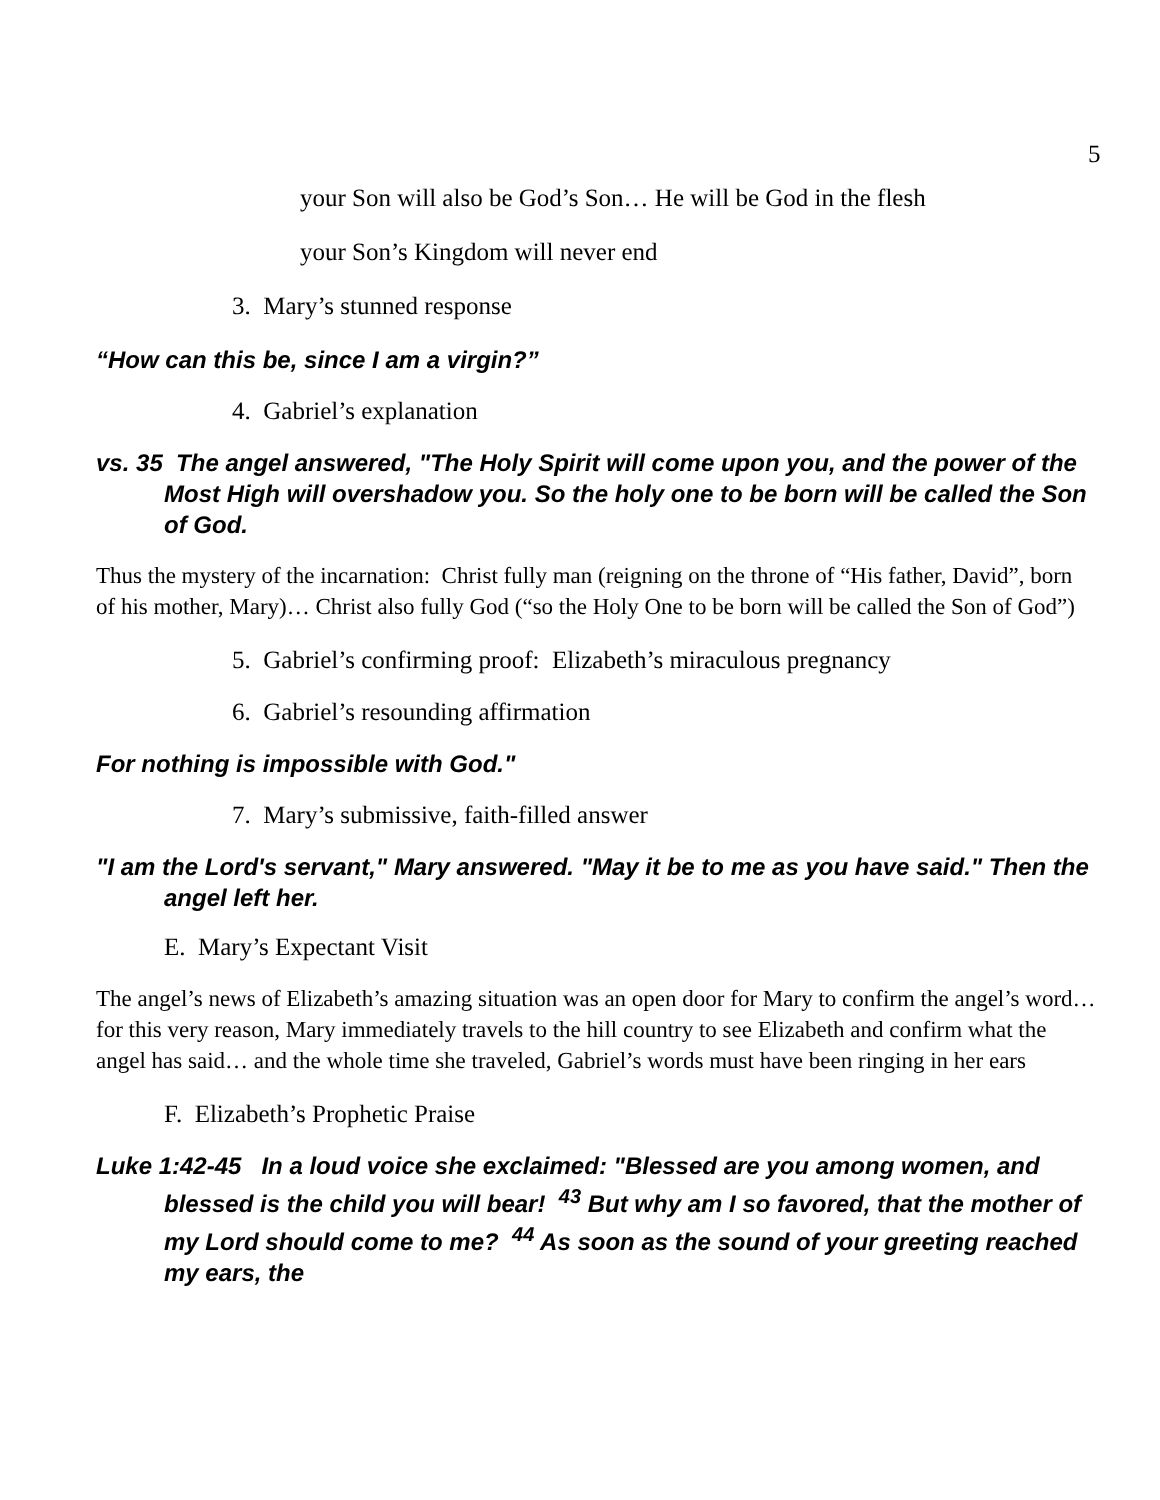5
your Son will also be God’s Son… He will be God in the flesh
your Son’s Kingdom will never end
3. Mary’s stunned response
“How can this be, since I am a virgin?”
4. Gabriel’s explanation
vs. 35 The angel answered, "The Holy Spirit will come upon you, and the power of the Most High will overshadow you. So the holy one to be born will be called the Son of God.
Thus the mystery of the incarnation: Christ fully man (reigning on the throne of “His father, David”, born of his mother, Mary)… Christ also fully God (“so the Holy One to be born will be called the Son of God”)
5. Gabriel’s confirming proof: Elizabeth’s miraculous pregnancy
6. Gabriel’s resounding affirmation
For nothing is impossible with God."
7. Mary’s submissive, faith-filled answer
"I am the Lord's servant," Mary answered. "May it be to me as you have said." Then the angel left her.
E. Mary’s Expectant Visit
The angel’s news of Elizabeth’s amazing situation was an open door for Mary to confirm the angel’s word… for this very reason, Mary immediately travels to the hill country to see Elizabeth and confirm what the angel has said… and the whole time she traveled, Gabriel’s words must have been ringing in her ears
F. Elizabeth’s Prophetic Praise
Luke 1:42-45 In a loud voice she exclaimed: "Blessed are you among women, and blessed is the child you will bear! <sup>43</sup> But why am I so favored, that the mother of my Lord should come to me? <sup>44</sup> As soon as the sound of your greeting reached my ears, the